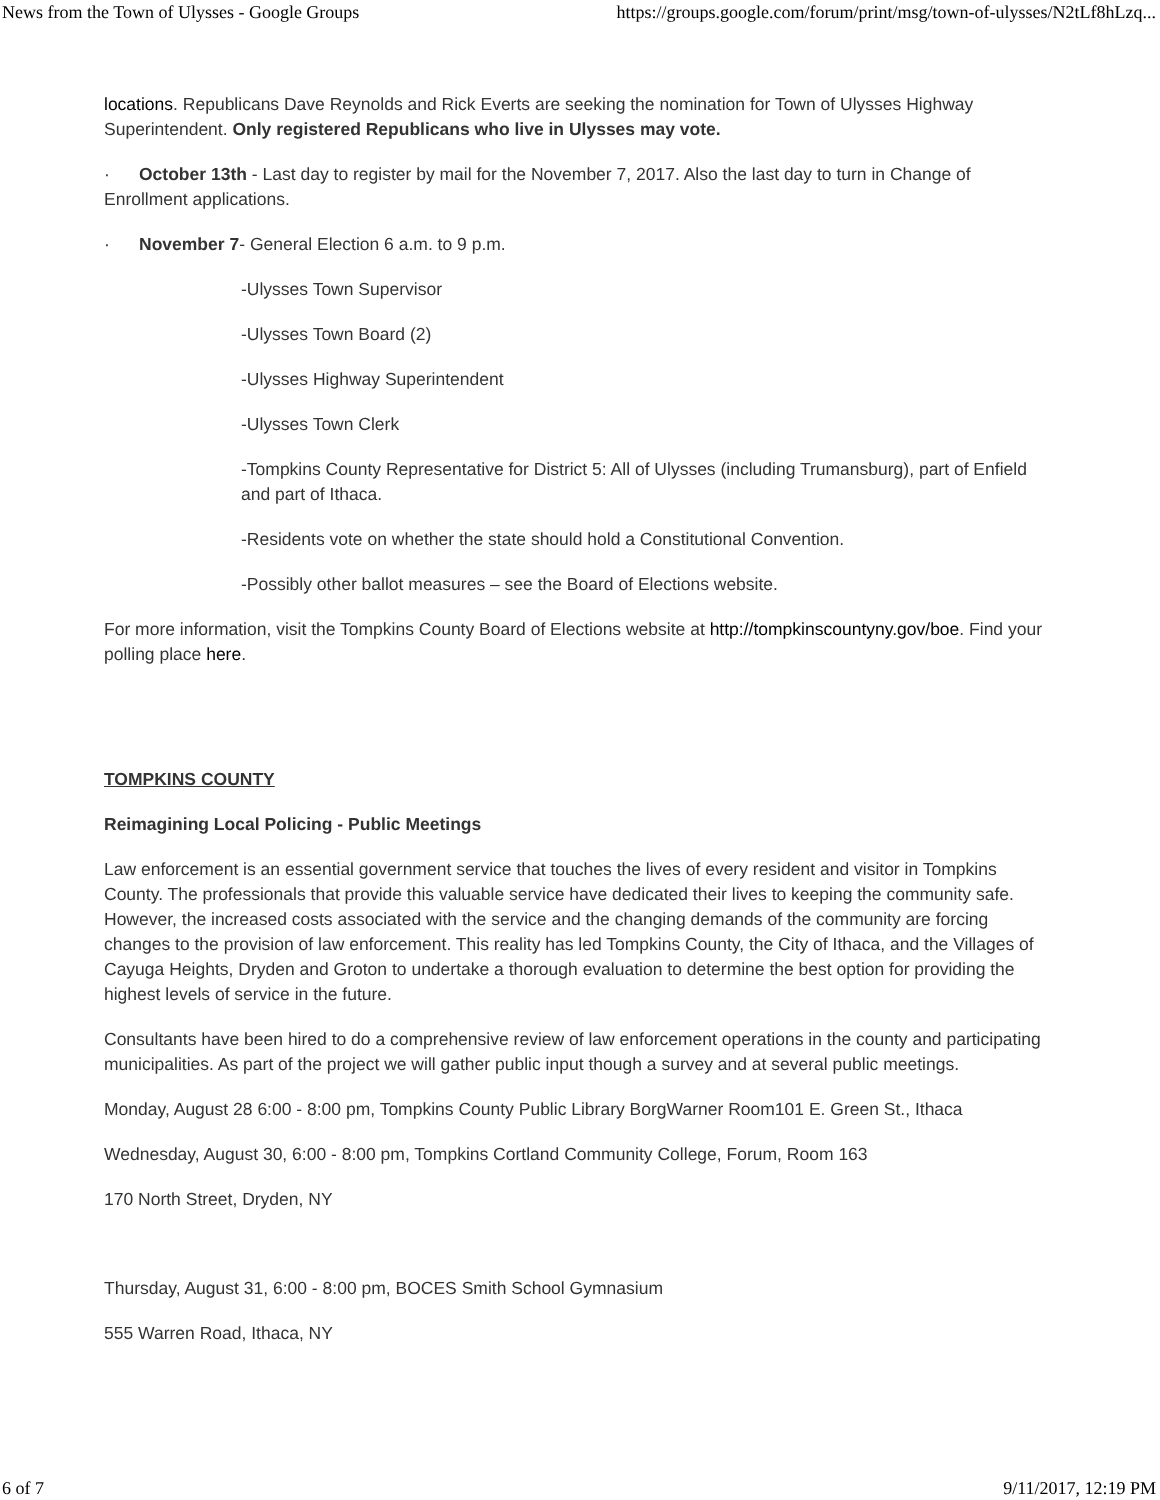News from the Town of Ulysses - Google Groups https://groups.google.com/forum/print/msg/town-of-ulysses/N2tLf8hLzq...
locations. Republicans Dave Reynolds and Rick Everts are seeking the nomination for Town of Ulysses Highway Superintendent. Only registered Republicans who live in Ulysses may vote.
· October 13th - Last day to register by mail for the November 7, 2017. Also the last day to turn in Change of Enrollment applications.
· November 7- General Election 6 a.m. to 9 p.m.
-Ulysses Town Supervisor
-Ulysses Town Board (2)
-Ulysses Highway Superintendent
-Ulysses Town Clerk
-Tompkins County Representative for District 5: All of Ulysses (including Trumansburg), part of Enfield and part of Ithaca.
-Residents vote on whether the state should hold a Constitutional Convention.
-Possibly other ballot measures – see the Board of Elections website.
For more information, visit the Tompkins County Board of Elections website at http://tompkinscountyny.gov/boe. Find your polling place here.
TOMPKINS COUNTY
Reimagining Local Policing - Public Meetings
Law enforcement is an essential government service that touches the lives of every resident and visitor in Tompkins County. The professionals that provide this valuable service have dedicated their lives to keeping the community safe. However, the increased costs associated with the service and the changing demands of the community are forcing changes to the provision of law enforcement. This reality has led Tompkins County, the City of Ithaca, and the Villages of Cayuga Heights, Dryden and Groton to undertake a thorough evaluation to determine the best option for providing the highest levels of service in the future.
Consultants have been hired to do a comprehensive review of law enforcement operations in the county and participating municipalities. As part of the project we will gather public input though a survey and at several public meetings.
Monday, August 28 6:00 - 8:00 pm, Tompkins County Public Library BorgWarner Room101 E. Green St., Ithaca
Wednesday, August 30, 6:00 - 8:00 pm, Tompkins Cortland Community College, Forum, Room 163
170 North Street, Dryden, NY
Thursday, August 31, 6:00 - 8:00 pm, BOCES Smith School Gymnasium
555 Warren Road, Ithaca, NY
6 of 7 9/11/2017, 12:19 PM